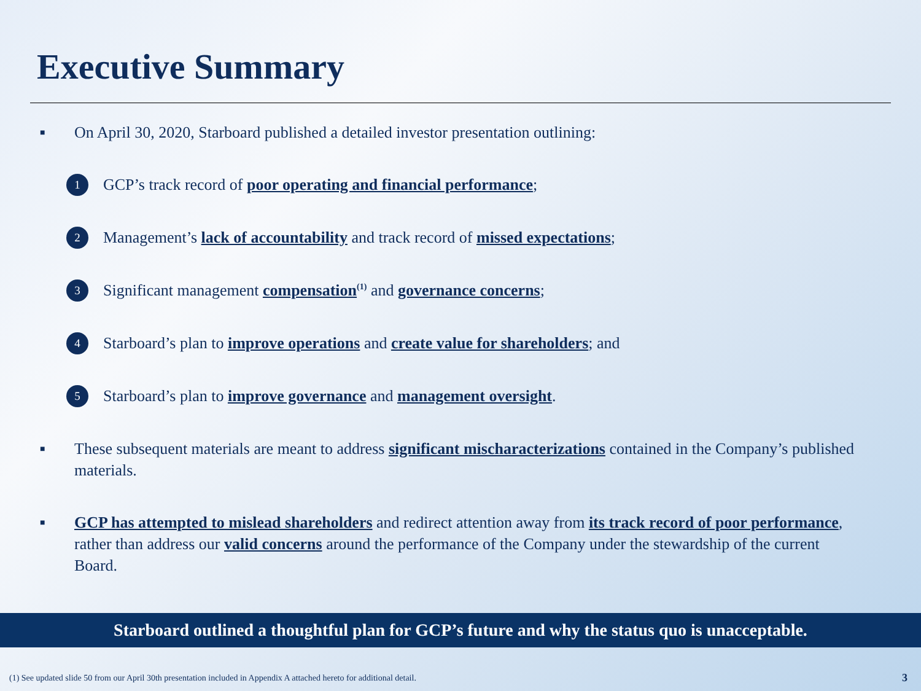Executive Summary
■ On April 30, 2020, Starboard published a detailed investor presentation outlining:
1 GCP’s track record of poor operating and financial performance;
2 Management’s lack of accountability and track record of missed expectations;
3 Significant management compensation<sup>(1)</sup> and governance concerns;
4 Starboard’s plan to improve operations and create value for shareholders; and
5 Starboard’s plan to improve governance and management oversight.
■ These subsequent materials are meant to address significant mischaracterizations contained in the Company’s published materials.
■ GCP has attempted to mislead shareholders and redirect attention away from its track record of poor performance, rather than address our valid concerns around the performance of the Company under the stewardship of the current Board.
Starboard outlined a thoughtful plan for GCP’s future and why the status quo is unacceptable.
(1) See updated slide 50 from our April 30th presentation included in Appendix A attached hereto for additional detail.
3